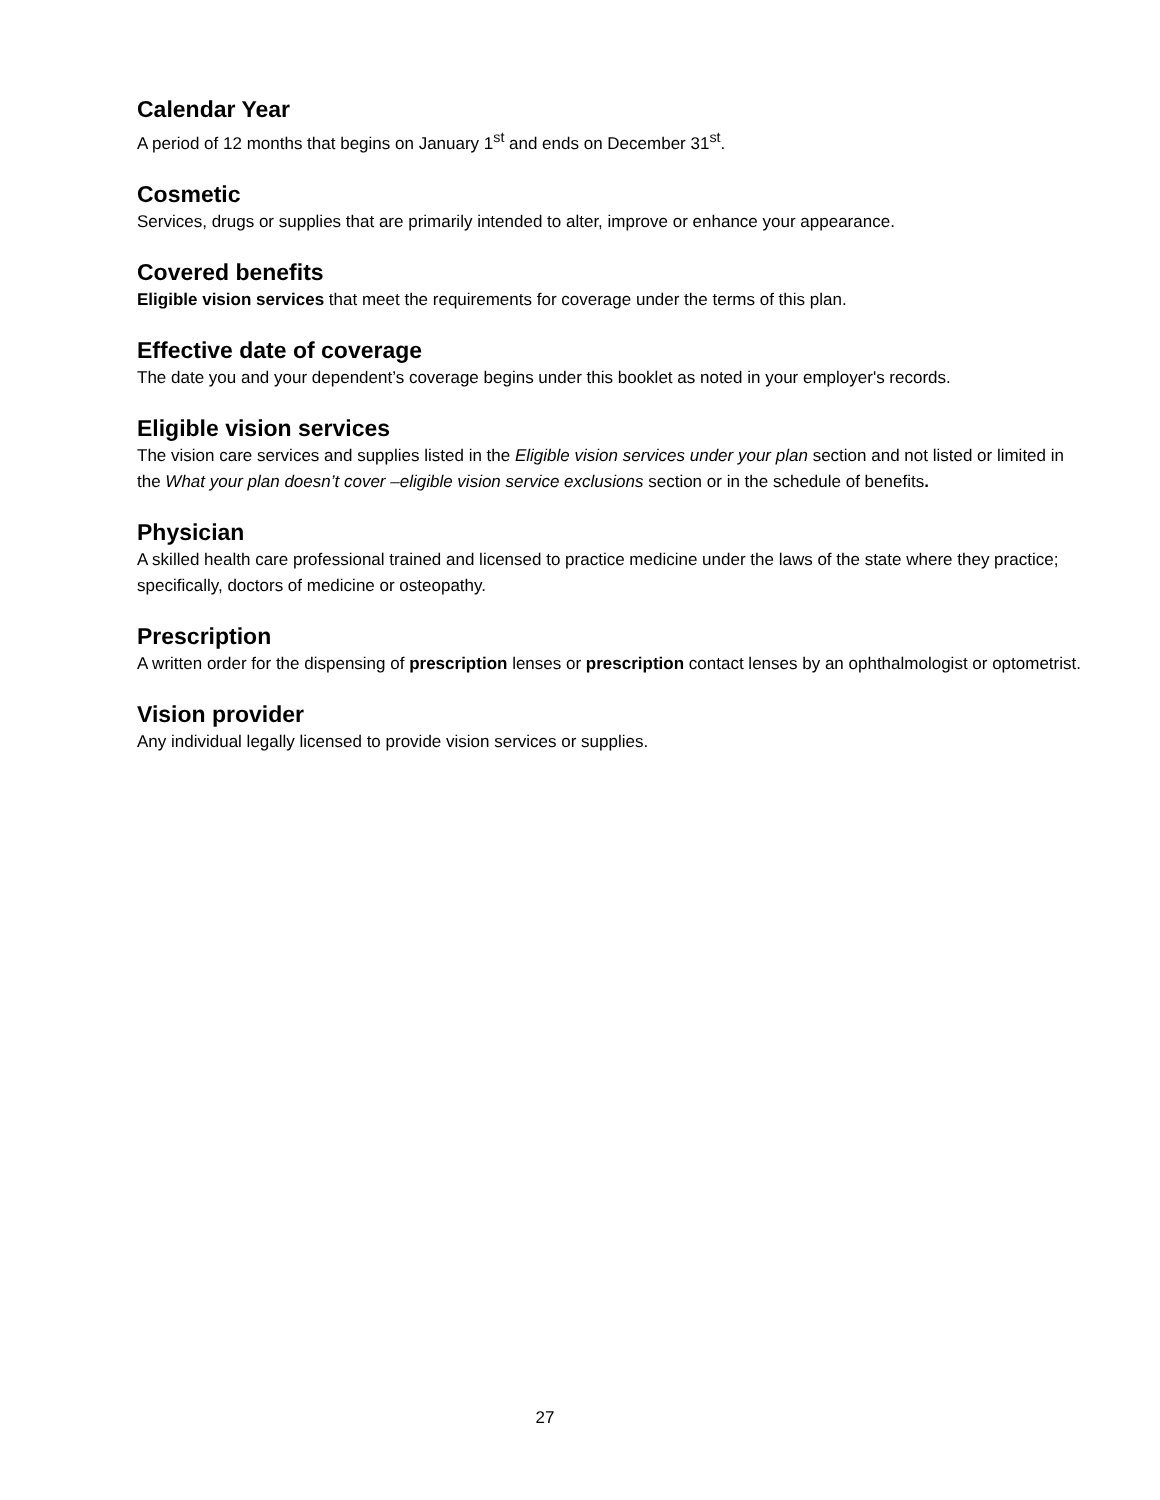Calendar Year
A period of 12 months that begins on January 1<sup>st</sup> and ends on December 31<sup>st</sup>.
Cosmetic
Services, drugs or supplies that are primarily intended to alter, improve or enhance your appearance.
Covered benefits
Eligible vision services that meet the requirements for coverage under the terms of this plan.
Effective date of coverage
The date you and your dependent’s coverage begins under this booklet as noted in your employer's records.
Eligible vision services
The vision care services and supplies listed in the Eligible vision services under your plan section and not listed or limited in the What your plan doesn’t cover –eligible vision service exclusions section or in the schedule of benefits.
Physician
A skilled health care professional trained and licensed to practice medicine under the laws of the state where they practice; specifically, doctors of medicine or osteopathy.
Prescription
A written order for the dispensing of prescription lenses or prescription contact lenses by an ophthalmologist or optometrist.
Vision provider
Any individual legally licensed to provide vision services or supplies.
27